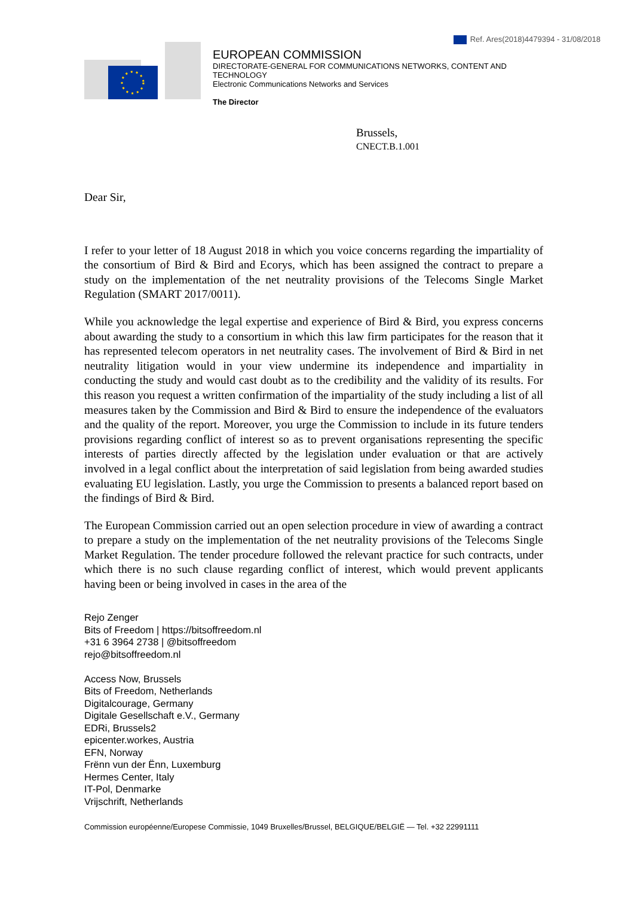Ref. Ares(2018)4479394 - 31/08/2018
EUROPEAN COMMISSION
DIRECTORATE-GENERAL FOR COMMUNICATIONS NETWORKS, CONTENT AND TECHNOLOGY
Electronic Communications Networks and Services
The Director
Brussels,
CNECT.B.1.001
Dear Sir,
I refer to your letter of 18 August 2018 in which you voice concerns regarding the impartiality of the consortium of Bird & Bird and Ecorys, which has been assigned the contract to prepare a study on the implementation of the net neutrality provisions of the Telecoms Single Market Regulation (SMART 2017/0011).
While you acknowledge the legal expertise and experience of Bird & Bird, you express concerns about awarding the study to a consortium in which this law firm participates for the reason that it has represented telecom operators in net neutrality cases. The involvement of Bird & Bird in net neutrality litigation would in your view undermine its independence and impartiality in conducting the study and would cast doubt as to the credibility and the validity of its results. For this reason you request a written confirmation of the impartiality of the study including a list of all measures taken by the Commission and Bird & Bird to ensure the independence of the evaluators and the quality of the report. Moreover, you urge the Commission to include in its future tenders provisions regarding conflict of interest so as to prevent organisations representing the specific interests of parties directly affected by the legislation under evaluation or that are actively involved in a legal conflict about the interpretation of said legislation from being awarded studies evaluating EU legislation. Lastly, you urge the Commission to presents a balanced report based on the findings of Bird & Bird.
The European Commission carried out an open selection procedure in view of awarding a contract to prepare a study on the implementation of the net neutrality provisions of the Telecoms Single Market Regulation. The tender procedure followed the relevant practice for such contracts, under which there is no such clause regarding conflict of interest, which would prevent applicants having been or being involved in cases in the area of the
Rejo Zenger
Bits of Freedom | https://bitsoffreedom.nl
+31 6 3964 2738 | @bitsoffreedom
rejo@bitsoffreedom.nl
Access Now, Brussels
Bits of Freedom, Netherlands
Digitalcourage, Germany
Digitale Gesellschaft e.V., Germany
EDRi, Brussels2
epicenter.workes, Austria
EFN, Norway
Frënn vun der Ënn, Luxemburg
Hermes Center, Italy
IT-Pol, Denmarke
Vrijschrift, Netherlands
Commission européenne/Europese Commissie, 1049 Bruxelles/Brussel, BELGIQUE/BELGIË — Tel. +32 22991111